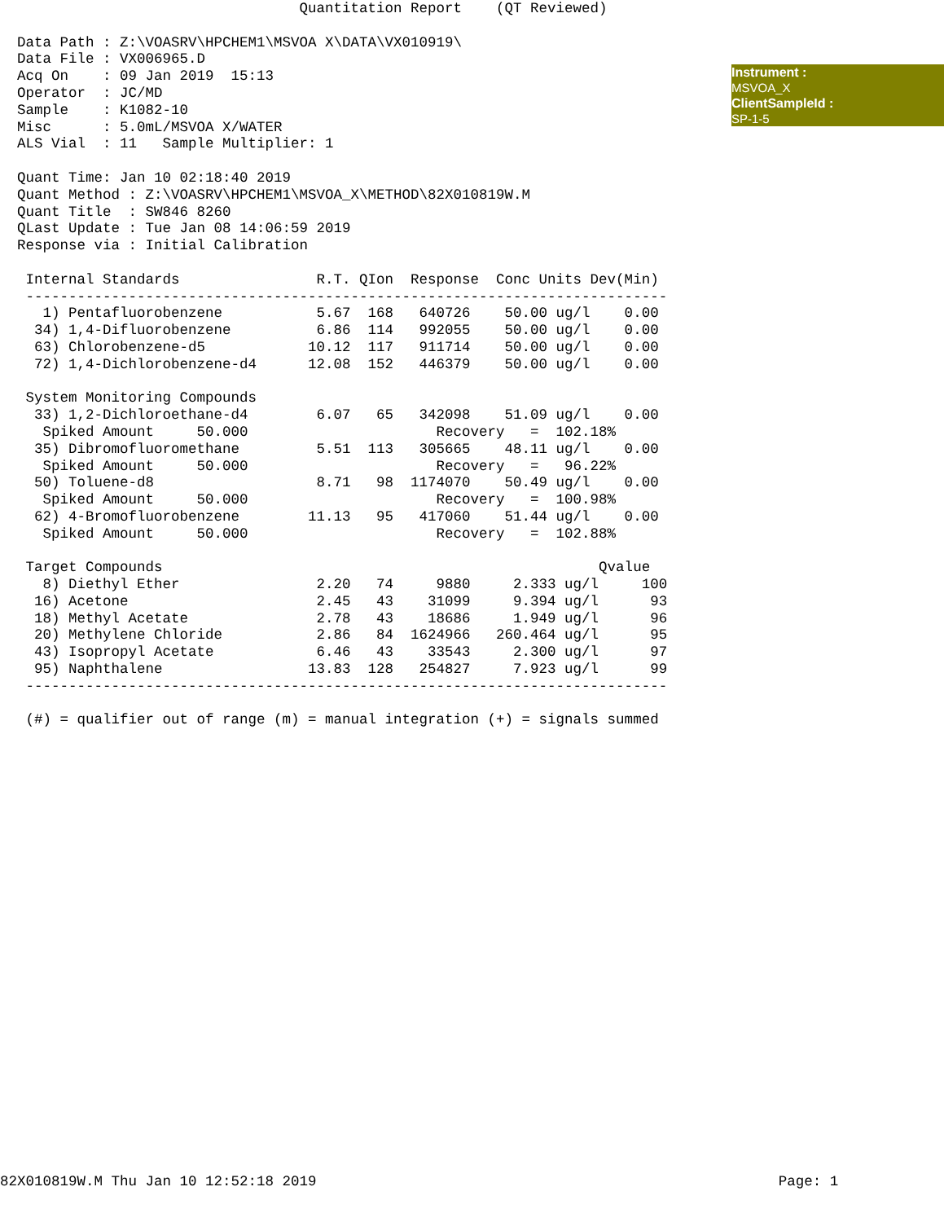Quantitation Report    (QT Reviewed)

  Data Path : Z:\VOASRV\HPCHEM1\MSVOA X\DATA\VX010919\
  Data File : VX006965.D
  Acq On    : 09 Jan 2019  15:13
  Operator  : JC/MD
  Sample    : K1082-10
  Misc      : 5.0mL/MSVOA X/WATER
  ALS Vial  : 11   Sample Multiplier: 1

  Quant Time: Jan 10 02:18:40 2019
  Quant Method : Z:\VOASRV\HPCHEM1\MSVOA_X\METHOD\82X010819W.M
  Quant Title  : SW846 8260
  QLast Update : Tue Jan 08 14:06:59 2019
  Response via : Initial Calibration

   Internal Standards                R.T. QIon  Response  Conc Units Dev(Min)
   ---------------------------------------------------------------------------
     1) Pentafluorobenzene           5.67  168   640726    50.00 ug/l    0.00
    34) 1,4-Difluorobenzene          6.86  114   992055    50.00 ug/l    0.00
    63) Chlorobenzene-d5            10.12  117   911714    50.00 ug/l    0.00
    72) 1,4-Dichlorobenzene-d4      12.08  152   446379    50.00 ug/l    0.00

   System Monitoring Compounds
    33) 1,2-Dichloroethane-d4        6.07   65   342098    51.09 ug/l    0.00
     Spiked Amount     50.000                      Recovery   =  102.18%
    35) Dibromofluoromethane         5.51  113   305665    48.11 ug/l    0.00
     Spiked Amount     50.000                      Recovery   =   96.22%
    50) Toluene-d8                   8.71   98  1174070    50.49 ug/l    0.00
     Spiked Amount     50.000                      Recovery   =  100.98%
    62) 4-Bromofluorobenzene        11.13   95   417060    51.44 ug/l    0.00
     Spiked Amount     50.000                      Recovery   =  102.88%

   Target Compounds                                                   Qvalue
     8) Diethyl Ether                2.20   74     9880     2.333 ug/l     100
    16) Acetone                      2.45   43    31099     9.394 ug/l      93
    18) Methyl Acetate               2.78   43    18686     1.949 ug/l      96
    20) Methylene Chloride           2.86   84  1624966   260.464 ug/l      95
    43) Isopropyl Acetate            6.46   43    33543     2.300 ug/l      97
    95) Naphthalene                 13.83  128   254827     7.923 ug/l      99
   ---------------------------------------------------------------------------

   (#) = qualifier out of range (m) = manual integration (+) = signals summed
Instrument :
MSVOA_X
ClientSampleId :
SP-1-5
82X010819W.M Thu Jan 10 12:52:18 2019                                                      Page: 1